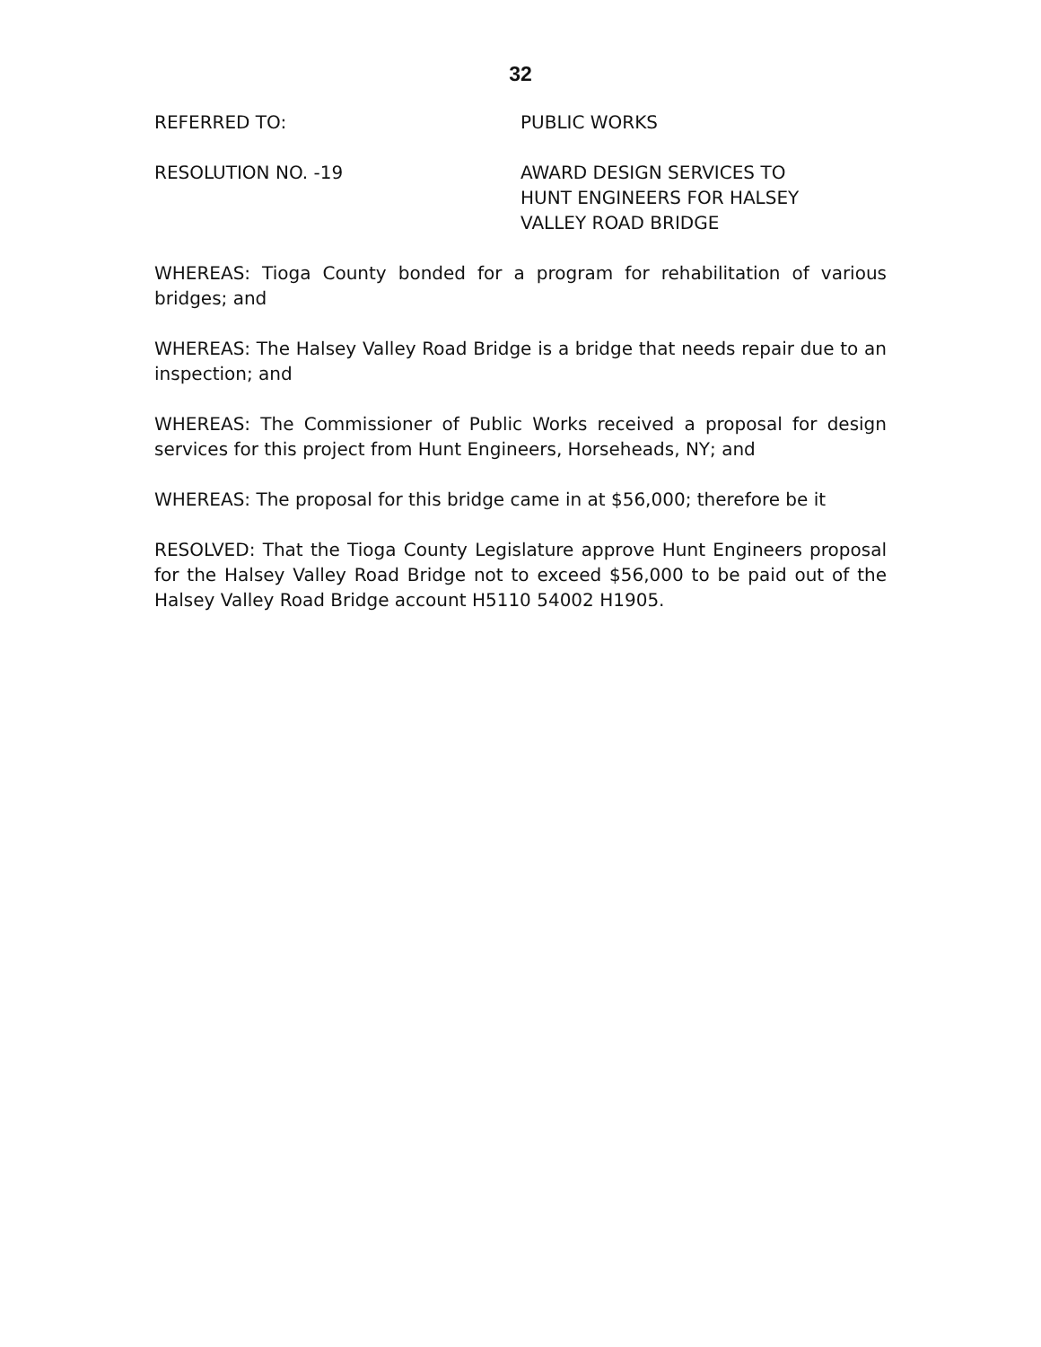32
REFERRED TO: PUBLIC WORKS
RESOLUTION NO. -19 AWARD DESIGN SERVICES TO
HUNT ENGINEERS FOR HALSEY
VALLEY ROAD BRIDGE
WHEREAS: Tioga County bonded for a program for rehabilitation of various bridges; and
WHEREAS: The Halsey Valley Road Bridge is a bridge that needs repair due to an inspection; and
WHEREAS: The Commissioner of Public Works received a proposal for design services for this project from Hunt Engineers, Horseheads, NY; and
WHEREAS: The proposal for this bridge came in at $56,000; therefore be it
RESOLVED: That the Tioga County Legislature approve Hunt Engineers proposal for the Halsey Valley Road Bridge not to exceed $56,000 to be paid out of the Halsey Valley Road Bridge account H5110 54002 H1905.